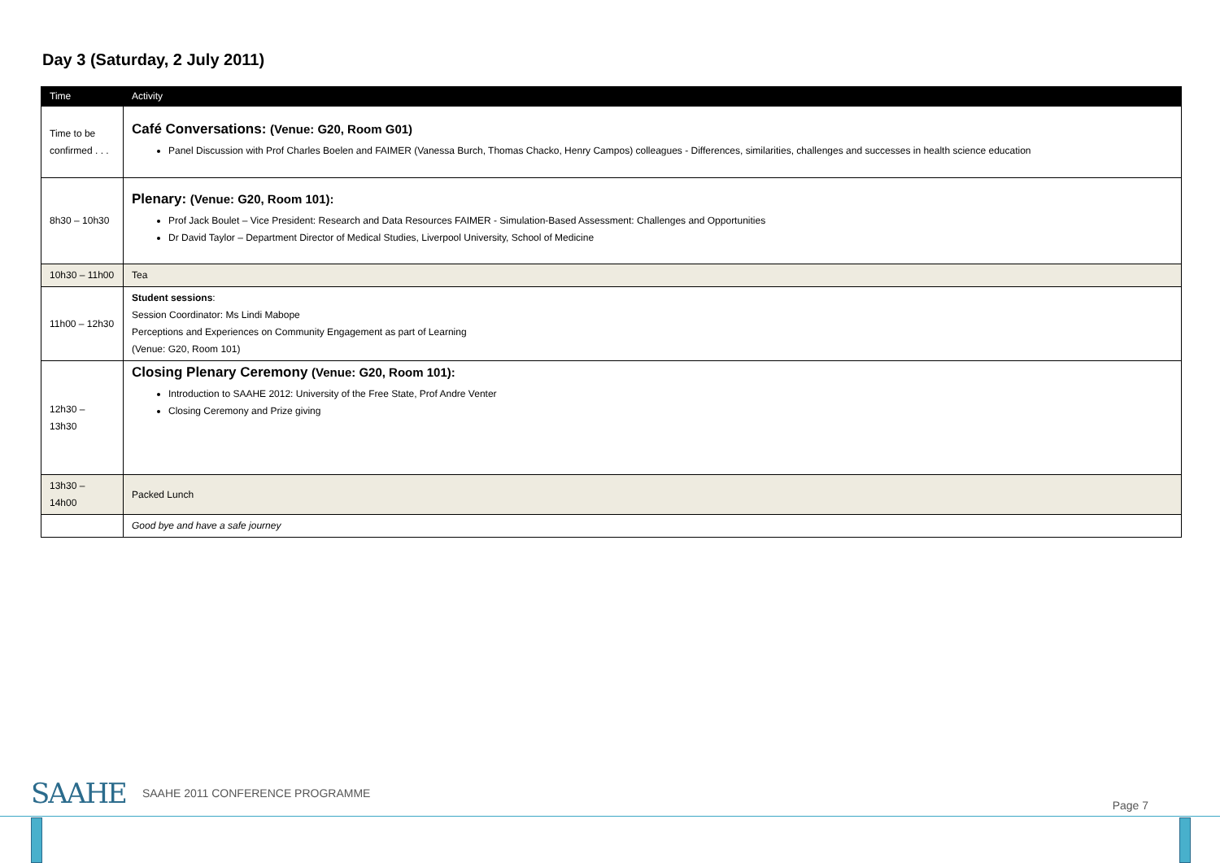Day 3 (Saturday, 2 July 2011)
| Time | Activity |
| --- | --- |
| Time to be confirmed . . . | Café Conversations: (Venue: G20, Room G01) Panel Discussion with Prof Charles Boelen and FAIMER (Vanessa Burch, Thomas Chacko, Henry Campos) colleagues - Differences, similarities, challenges and successes in health science education |
| 8h30 – 10h30 | Plenary: (Venue: G20, Room 101): Prof Jack Boulet – Vice President: Research and Data Resources FAIMER - Simulation-Based Assessment: Challenges and Opportunities Dr David Taylor – Department Director of Medical Studies, Liverpool University, School of Medicine |
| 10h30 – 11h00 | Tea |
| 11h00 – 12h30 | Student sessions : Session Coordinator: Ms Lindi Mabope Perceptions and Experiences on Community Engagement as part of Learning (Venue: G20, Room 101) |
| 12h30 – 13h30 | Closing Plenary Ceremony (Venue: G20, Room 101): Introduction to SAAHE 2012: University of the Free State, Prof Andre Venter Closing Ceremony and Prize giving |
| 13h30 – 14h00 | Packed Lunch |
| | Good bye and have a safe journey |
SAAHE SAAHE 2011 CONFERENCE PROGRAMME
Page 7